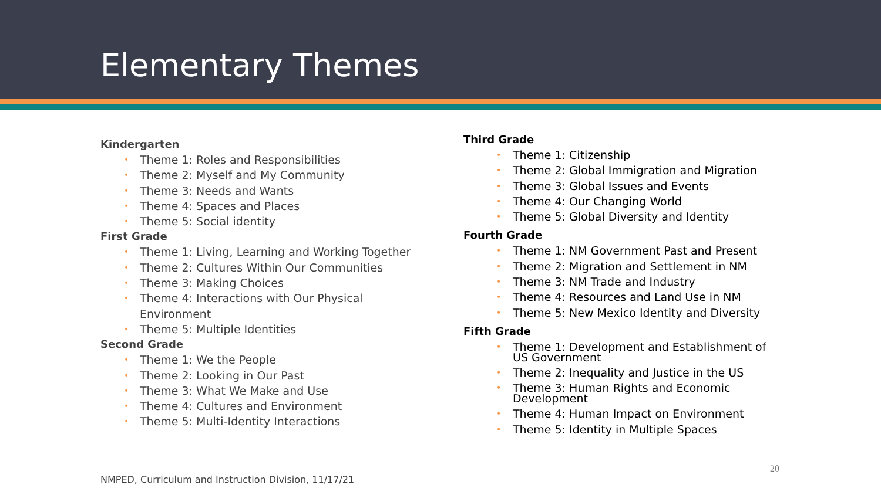Elementary Themes
Kindergarten
• Theme 1: Roles and Responsibilities
• Theme 2: Myself and My Community
• Theme 3: Needs and Wants
• Theme 4: Spaces and Places
• Theme 5: Social identity
First Grade
• Theme 1: Living, Learning and Working Together
• Theme 2: Cultures Within Our Communities
• Theme 3: Making Choices
• Theme 4: Interactions with Our Physical Environment
• Theme 5: Multiple Identities
Second Grade
• Theme 1: We the People
• Theme 2: Looking in Our Past
• Theme 3: What We Make and Use
• Theme 4: Cultures and Environment
• Theme 5: Multi-Identity Interactions
Third Grade
• Theme 1: Citizenship
• Theme 2: Global Immigration and Migration
• Theme 3: Global Issues and Events
• Theme 4: Our Changing World
• Theme 5: Global Diversity and Identity
Fourth Grade
• Theme 1: NM Government Past and Present
• Theme 2: Migration and Settlement in NM
• Theme 3: NM Trade and Industry
• Theme 4: Resources and Land Use in NM
• Theme 5: New Mexico Identity and Diversity
Fifth Grade
• Theme 1: Development and Establishment of US Government
• Theme 2: Inequality and Justice in the US
• Theme 3: Human Rights and Economic Development
• Theme 4: Human Impact on Environment
• Theme 5: Identity in Multiple Spaces
20
NMPED, Curriculum and Instruction Division, 11/17/21